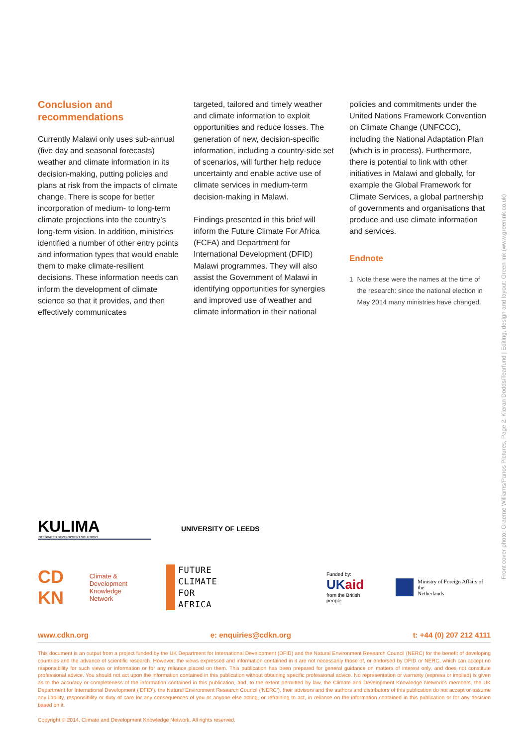Conclusion and recommendations
Currently Malawi only uses sub-annual (five day and seasonal forecasts) weather and climate information in its decision-making, putting policies and plans at risk from the impacts of climate change. There is scope for better incorporation of medium- to long-term climate projections into the country’s long-term vision. In addition, ministries identified a number of other entry points and information types that would enable them to make climate-resilient decisions. These information needs can inform the development of climate science so that it provides, and then effectively communicates
targeted, tailored and timely weather and climate information to exploit opportunities and reduce losses. The generation of new, decision-specific information, including a country-side set of scenarios, will further help reduce uncertainty and enable active use of climate services in medium-term decision-making in Malawi.
Findings presented in this brief will inform the Future Climate For Africa (FCFA) and Department for International Development (DFID) Malawi programmes. They will also assist the Government of Malawi in identifying opportunities for synergies and improved use of weather and climate information in their national
policies and commitments under the United Nations Framework Convention on Climate Change (UNFCCC), including the National Adaptation Plan (which is in process). Furthermore, there is potential to link with other initiatives in Malawi and globally, for example the Global Framework for Climate Services, a global partnership of governments and organisations that produce and use climate information and services.
Endnote
1 Note these were the names at the time of the research: since the national election in May 2014 many ministries have changed.
Front cover photo: Graeme Williams/Panos Pictures, Page 2: Kieran Dodds/Tearfund | Editing, design and layout: Green Ink (www.greenink.co.uk)
KULIMA
INTEGRATED DEVELOPMENT SOLUTIONS
UNIVERSITY OF LEEDS
CD KN Climate & Development
Knowledge Network
FUTURE
CLIMATE
FOR
AFRICA
Funded by:
UKaid
from the British people
Ministry of Foreign Affairs of the
Netherlands
www.cdkn.org e: enquiries@cdkn.org t: +44 (0) 207 212 4111
This document is an output from a project funded by the UK Department for International Development (DFID) and the Natural Environment Research Council (NERC) for the benefit of developing countries and the advance of scientific research. However, the views expressed and information contained in it are not necessarily those of, or endorsed by DFID or NERC, which can accept no responsibility for such views or information or for any reliance placed on them. This publication has been prepared for general guidance on matters of interest only, and does not constitute professional advice. You should not act upon the information contained in this publication without obtaining specific professional advice. No representation or warranty (express or implied) is given as to the accuracy or completeness of the information contained in this publication, and, to the extent permitted by law, the Climate and Development Knowledge Network’s members, the UK Department for International Development (‘DFID’), the Natural Environment Research Council (‘NERC’), their advisors and the authors and distributors of this publication do not accept or assume any liability, responsibility or duty of care for any consequences of you or anyone else acting, or refraining to act, in reliance on the information contained in this publication or for any decision based on it.
Copyright © 2014, Climate and Development Knowledge Network. All rights reserved.